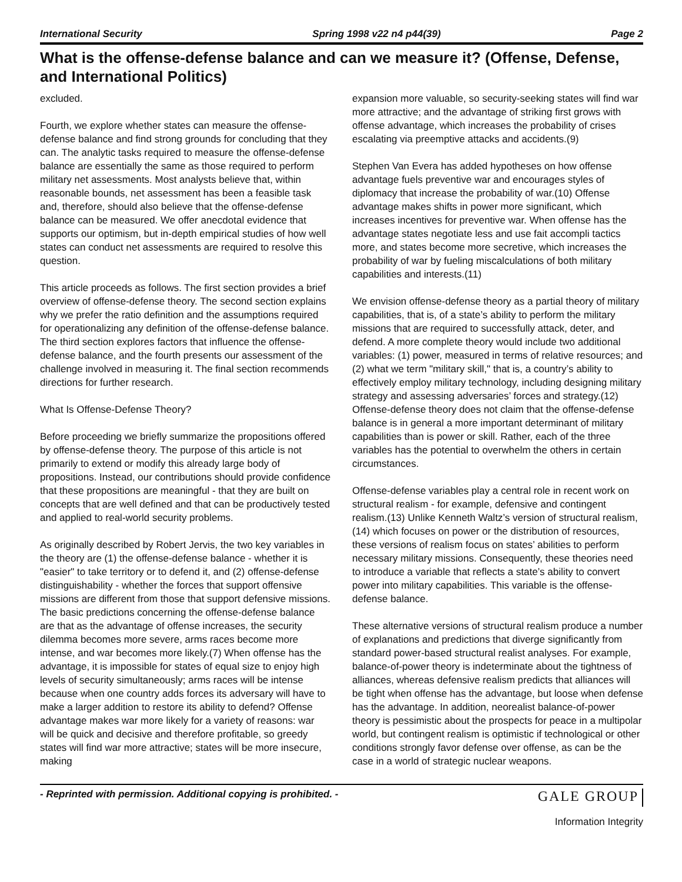International Security Spring 1998 v22 n4 p44(39) Page 2
What is the offense-defense balance and can we measure it? (Offense, Defense, and International Politics)
excluded.
Fourth, we explore whether states can measure the offense-defense balance and find strong grounds for concluding that they can. The analytic tasks required to measure the offense-defense balance are essentially the same as those required to perform military net assessments. Most analysts believe that, within reasonable bounds, net assessment has been a feasible task and, therefore, should also believe that the offense-defense balance can be measured. We offer anecdotal evidence that supports our optimism, but in-depth empirical studies of how well states can conduct net assessments are required to resolve this question.
This article proceeds as follows. The first section provides a brief overview of offense-defense theory. The second section explains why we prefer the ratio definition and the assumptions required for operationalizing any definition of the offense-defense balance. The third section explores factors that influence the offense-defense balance, and the fourth presents our assessment of the challenge involved in measuring it. The final section recommends directions for further research.
What Is Offense-Defense Theory?
Before proceeding we briefly summarize the propositions offered by offense-defense theory. The purpose of this article is not primarily to extend or modify this already large body of propositions. Instead, our contributions should provide confidence that these propositions are meaningful - that they are built on concepts that are well defined and that can be productively tested and applied to real-world security problems.
As originally described by Robert Jervis, the two key variables in the theory are (1) the offense-defense balance - whether it is "easier" to take territory or to defend it, and (2) offense-defense distinguishability - whether the forces that support offensive missions are different from those that support defensive missions. The basic predictions concerning the offense-defense balance are that as the advantage of offense increases, the security dilemma becomes more severe, arms races become more intense, and war becomes more likely.(7) When offense has the advantage, it is impossible for states of equal size to enjoy high levels of security simultaneously; arms races will be intense because when one country adds forces its adversary will have to make a larger addition to restore its ability to defend? Offense advantage makes war more likely for a variety of reasons: war will be quick and decisive and therefore profitable, so greedy states will find war more attractive; states will be more insecure, making
expansion more valuable, so security-seeking states will find war more attractive; and the advantage of striking first grows with offense advantage, which increases the probability of crises escalating via preemptive attacks and accidents.(9)
Stephen Van Evera has added hypotheses on how offense advantage fuels preventive war and encourages styles of diplomacy that increase the probability of war.(10) Offense advantage makes shifts in power more significant, which increases incentives for preventive war. When offense has the advantage states negotiate less and use fait accompli tactics more, and states become more secretive, which increases the probability of war by fueling miscalculations of both military capabilities and interests.(11)
We envision offense-defense theory as a partial theory of military capabilities, that is, of a state’s ability to perform the military missions that are required to successfully attack, deter, and defend. A more complete theory would include two additional variables: (1) power, measured in terms of relative resources; and (2) what we term "military skill," that is, a country’s ability to effectively employ military technology, including designing military strategy and assessing adversaries’ forces and strategy.(12) Offense-defense theory does not claim that the offense-defense balance is in general a more important determinant of military capabilities than is power or skill. Rather, each of the three variables has the potential to overwhelm the others in certain circumstances.
Offense-defense variables play a central role in recent work on structural realism - for example, defensive and contingent realism.(13) Unlike Kenneth Waltz’s version of structural realism,(14) which focuses on power or the distribution of resources, these versions of realism focus on states’ abilities to perform necessary military missions. Consequently, these theories need to introduce a variable that reflects a state’s ability to convert power into military capabilities. This variable is the offense-defense balance.
These alternative versions of structural realism produce a number of explanations and predictions that diverge significantly from standard power-based structural realist analyses. For example, balance-of-power theory is indeterminate about the tightness of alliances, whereas defensive realism predicts that alliances will be tight when offense has the advantage, but loose when defense has the advantage. In addition, neorealist balance-of-power theory is pessimistic about the prospects for peace in a multipolar world, but contingent realism is optimistic if technological or other conditions strongly favor defense over offense, as can be the case in a world of strategic nuclear weapons.
- Reprinted with permission. Additional copying is prohibited. - GALE GROUP
Information Integrity